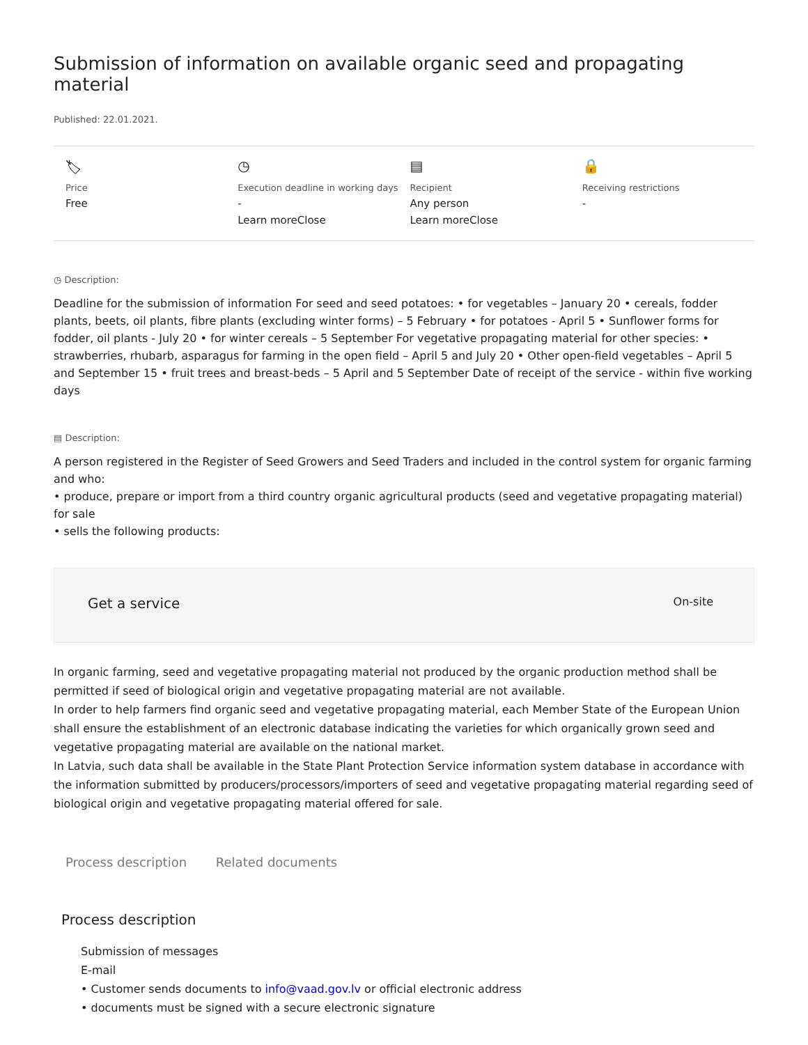Submission of information on available organic seed and propagating material
Published: 22.01.2021.
🏷
Price
Free
◷
Execution deadline in working days
-
Learn moreClose
▤
Recipient
Any person
Learn moreClose
🔒
Receiving restrictions
-
◷ Description:
Deadline for the submission of information For seed and seed potatoes: • for vegetables – January 20 • cereals, fodder plants, beets, oil plants, fibre plants (excluding winter forms) – 5 February • for potatoes - April 5 • Sunflower forms for fodder, oil plants - July 20 • for winter cereals – 5 September For vegetative propagating material for other species: • strawberries, rhubarb, asparagus for farming in the open field – April 5 and July 20 • Other open-field vegetables – April 5 and September 15 • fruit trees and breast-beds – 5 April and 5 September Date of receipt of the service - within five working days
▤ Description:
A person registered in the Register of Seed Growers and Seed Traders and included in the control system for organic farming and who:
• produce, prepare or import from a third country organic agricultural products (seed and vegetative propagating material) for sale
• sells the following products:
Get a service On-site
In organic farming, seed and vegetative propagating material not produced by the organic production method shall be permitted if seed of biological origin and vegetative propagating material are not available.
In order to help farmers find organic seed and vegetative propagating material, each Member State of the European Union shall ensure the establishment of an electronic database indicating the varieties for which organically grown seed and vegetative propagating material are available on the national market.
In Latvia, such data shall be available in the State Plant Protection Service information system database in accordance with the information submitted by producers/processors/importers of seed and vegetative propagating material regarding seed of biological origin and vegetative propagating material offered for sale.
Process description Related documents
Process description
Submission of messages
E-mail
• Customer sends documents to info@vaad.gov.lv or official electronic address
• documents must be signed with a secure electronic signature